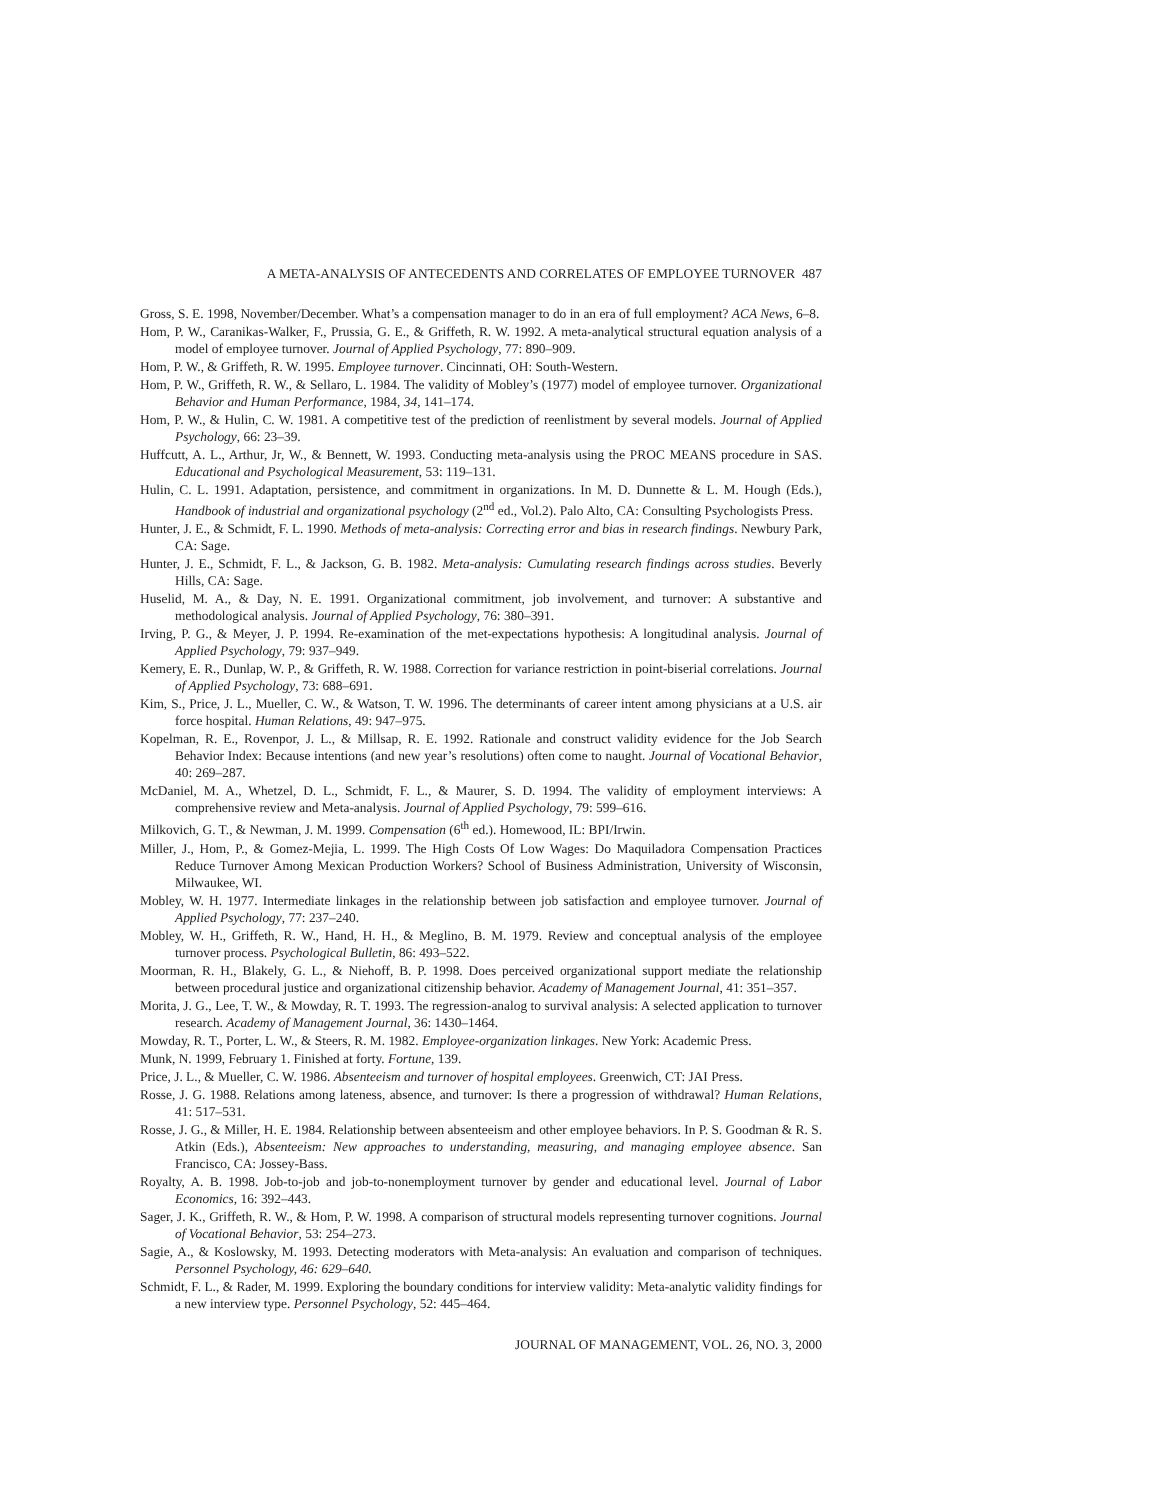A META-ANALYSIS OF ANTECEDENTS AND CORRELATES OF EMPLOYEE TURNOVER 487
Gross, S. E. 1998, November/December. What’s a compensation manager to do in an era of full employment? ACA News, 6–8.
Hom, P. W., Caranikas-Walker, F., Prussia, G. E., & Griffeth, R. W. 1992. A meta-analytical structural equation analysis of a model of employee turnover. Journal of Applied Psychology, 77: 890–909.
Hom, P. W., & Griffeth, R. W. 1995. Employee turnover. Cincinnati, OH: South-Western.
Hom, P. W., Griffeth, R. W., & Sellaro, L. 1984. The validity of Mobley’s (1977) model of employee turnover. Organizational Behavior and Human Performance, 1984, 34, 141–174.
Hom, P. W., & Hulin, C. W. 1981. A competitive test of the prediction of reenlistment by several models. Journal of Applied Psychology, 66: 23–39.
Huffcutt, A. L., Arthur, Jr, W., & Bennett, W. 1993. Conducting meta-analysis using the PROC MEANS procedure in SAS. Educational and Psychological Measurement, 53: 119–131.
Hulin, C. L. 1991. Adaptation, persistence, and commitment in organizations. In M. D. Dunnette & L. M. Hough (Eds.), Handbook of industrial and organizational psychology (2<sup>nd</sup> ed., Vol.2). Palo Alto, CA: Consulting Psychologists Press.
Hunter, J. E., & Schmidt, F. L. 1990. Methods of meta-analysis: Correcting error and bias in research findings. Newbury Park, CA: Sage.
Hunter, J. E., Schmidt, F. L., & Jackson, G. B. 1982. Meta-analysis: Cumulating research findings across studies. Beverly Hills, CA: Sage.
Huselid, M. A., & Day, N. E. 1991. Organizational commitment, job involvement, and turnover: A substantive and methodological analysis. Journal of Applied Psychology, 76: 380–391.
Irving, P. G., & Meyer, J. P. 1994. Re-examination of the met-expectations hypothesis: A longitudinal analysis. Journal of Applied Psychology, 79: 937–949.
Kemery, E. R., Dunlap, W. P., & Griffeth, R. W. 1988. Correction for variance restriction in point-biserial correlations. Journal of Applied Psychology, 73: 688–691.
Kim, S., Price, J. L., Mueller, C. W., & Watson, T. W. 1996. The determinants of career intent among physicians at a U.S. air force hospital. Human Relations, 49: 947–975.
Kopelman, R. E., Rovenpor, J. L., & Millsap, R. E. 1992. Rationale and construct validity evidence for the Job Search Behavior Index: Because intentions (and new year’s resolutions) often come to naught. Journal of Vocational Behavior, 40: 269–287.
McDaniel, M. A., Whetzel, D. L., Schmidt, F. L., & Maurer, S. D. 1994. The validity of employment interviews: A comprehensive review and Meta-analysis. Journal of Applied Psychology, 79: 599–616.
Milkovich, G. T., & Newman, J. M. 1999. Compensation (6<sup>th</sup> ed.). Homewood, IL: BPI/Irwin.
Miller, J., Hom, P., & Gomez-Mejia, L. 1999. The High Costs Of Low Wages: Do Maquiladora Compensation Practices Reduce Turnover Among Mexican Production Workers? School of Business Administration, University of Wisconsin, Milwaukee, WI.
Mobley, W. H. 1977. Intermediate linkages in the relationship between job satisfaction and employee turnover. Journal of Applied Psychology, 77: 237–240.
Mobley, W. H., Griffeth, R. W., Hand, H. H., & Meglino, B. M. 1979. Review and conceptual analysis of the employee turnover process. Psychological Bulletin, 86: 493–522.
Moorman, R. H., Blakely, G. L., & Niehoff, B. P. 1998. Does perceived organizational support mediate the relationship between procedural justice and organizational citizenship behavior. Academy of Management Journal, 41: 351–357.
Morita, J. G., Lee, T. W., & Mowday, R. T. 1993. The regression-analog to survival analysis: A selected application to turnover research. Academy of Management Journal, 36: 1430–1464.
Mowday, R. T., Porter, L. W., & Steers, R. M. 1982. Employee-organization linkages. New York: Academic Press.
Munk, N. 1999, February 1. Finished at forty. Fortune, 139.
Price, J. L., & Mueller, C. W. 1986. Absenteeism and turnover of hospital employees. Greenwich, CT: JAI Press.
Rosse, J. G. 1988. Relations among lateness, absence, and turnover: Is there a progression of withdrawal? Human Relations, 41: 517–531.
Rosse, J. G., & Miller, H. E. 1984. Relationship between absenteeism and other employee behaviors. In P. S. Goodman & R. S. Atkin (Eds.), Absenteeism: New approaches to understanding, measuring, and managing employee absence. San Francisco, CA: Jossey-Bass.
Royalty, A. B. 1998. Job-to-job and job-to-nonemployment turnover by gender and educational level. Journal of Labor Economics, 16: 392–443.
Sager, J. K., Griffeth, R. W., & Hom, P. W. 1998. A comparison of structural models representing turnover cognitions. Journal of Vocational Behavior, 53: 254–273.
Sagie, A., & Koslowsky, M. 1993. Detecting moderators with Meta-analysis: An evaluation and comparison of techniques. Personnel Psychology, 46: 629–640.
Schmidt, F. L., & Rader, M. 1999. Exploring the boundary conditions for interview validity: Meta-analytic validity findings for a new interview type. Personnel Psychology, 52: 445–464.
JOURNAL OF MANAGEMENT, VOL. 26, NO. 3, 2000